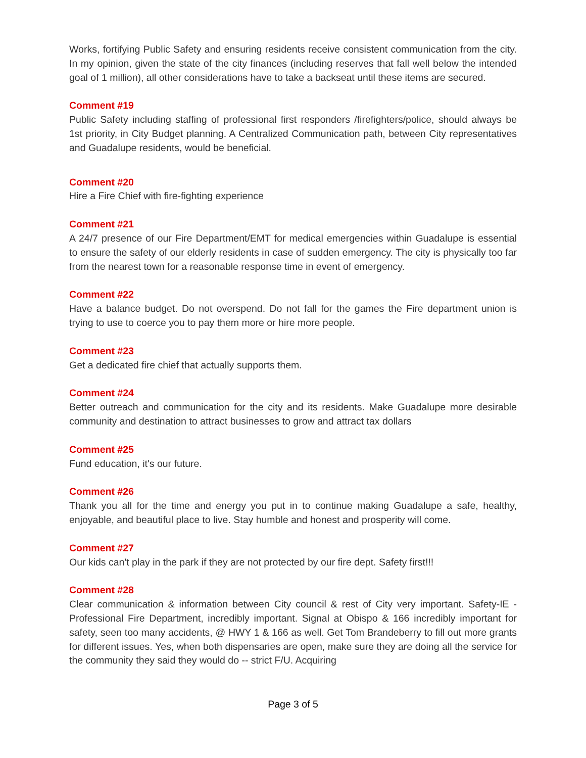Works, fortifying Public Safety and ensuring residents receive consistent communication from the city. In my opinion, given the state of the city finances (including reserves that fall well below the intended goal of 1 million), all other considerations have to take a backseat until these items are secured.
Comment #19
Public Safety including staffing of professional first responders /firefighters/police, should always be 1st priority, in City Budget planning. A Centralized Communication path, between City representatives and Guadalupe residents, would be beneficial.
Comment #20
Hire a Fire Chief with fire-fighting experience
Comment #21
A 24/7 presence of our Fire Department/EMT for medical emergencies within Guadalupe is essential to ensure the safety of our elderly residents in case of sudden emergency. The city is physically too far from the nearest town for a reasonable response time in event of emergency.
Comment #22
Have a balance budget. Do not overspend. Do not fall for the games the Fire department union is trying to use to coerce you to pay them more or hire more people.
Comment #23
Get a dedicated fire chief that actually supports them.
Comment #24
Better outreach and communication for the city and its residents. Make Guadalupe more desirable community and destination to attract businesses to grow and attract tax dollars
Comment #25
Fund education, it's our future.
Comment #26
Thank you all for the time and energy you put in to continue making Guadalupe a safe, healthy, enjoyable, and beautiful place to live. Stay humble and honest and prosperity will come.
Comment #27
Our kids can't play in the park if they are not protected by our fire dept. Safety first!!!
Comment #28
Clear communication & information between City council & rest of City very important. Safety-IE - Professional Fire Department, incredibly important. Signal at Obispo & 166 incredibly important for safety, seen too many accidents, @ HWY 1 & 166 as well. Get Tom Brandeberry to fill out more grants for different issues. Yes, when both dispensaries are open, make sure they are doing all the service for the community they said they would do -- strict F/U. Acquiring
Page 3 of 5